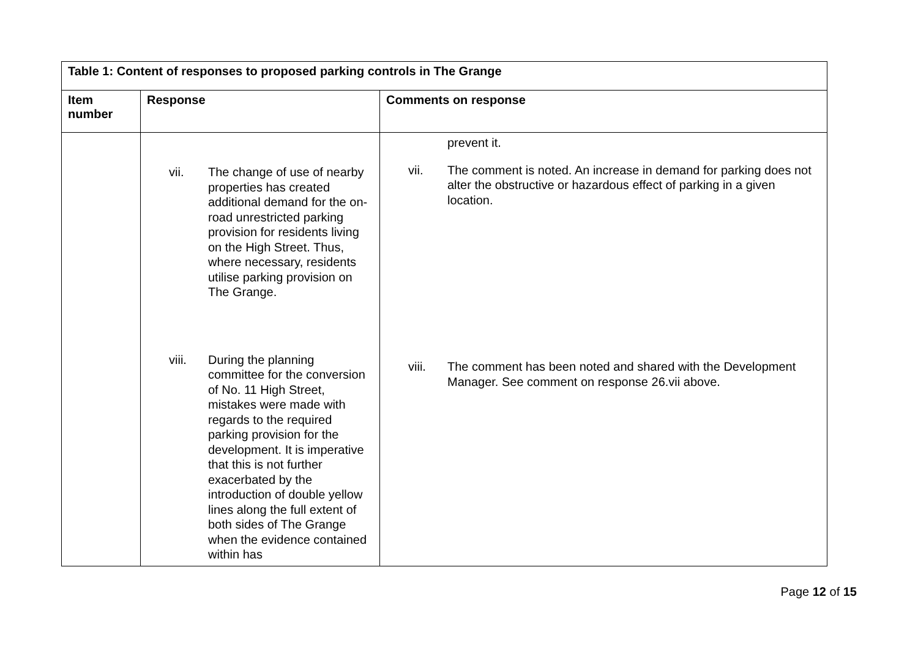| Table 1: Content of responses to proposed parking controls in The Grange | | |
| --- | --- | --- |
| Item number | Response | Comments on response |
| | vii. The change of use of nearby properties has created additional demand for the on-road unrestricted parking provision for residents living on the High Street. Thus, where necessary, residents utilise parking provision on The Grange. viii. During the planning committee for the conversion of No. 11 High Street, mistakes were made with regards to the required parking provision for the development. It is imperative that this is not further exacerbated by the introduction of double yellow lines along the full extent of both sides of The Grange when the evidence contained within has | prevent it. vii. The comment is noted. An increase in demand for parking does not alter the obstructive or hazardous effect of parking in a given location. viii. The comment has been noted and shared with the Development Manager. See comment on response 26.vii above. |
Page 12 of 15